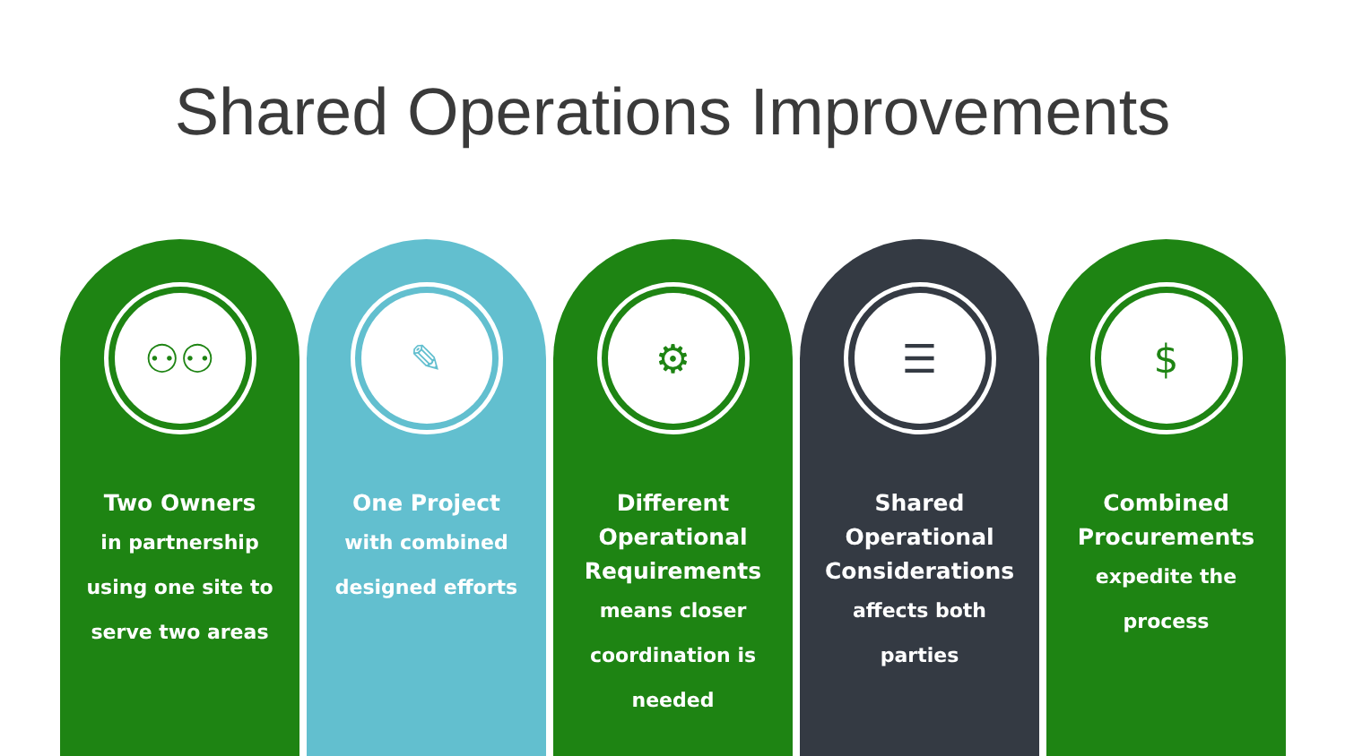Shared Operations Improvements
⚇⚇
Two Owners
in partnership
using one site to
serve two areas
✎
One Project
with combined
designed efforts
⚙
Different Operational Requirements
means closer
coordination is
needed
☰
Shared Operational Considerations
affects both
parties
$
Combined Procurements
expedite the
process